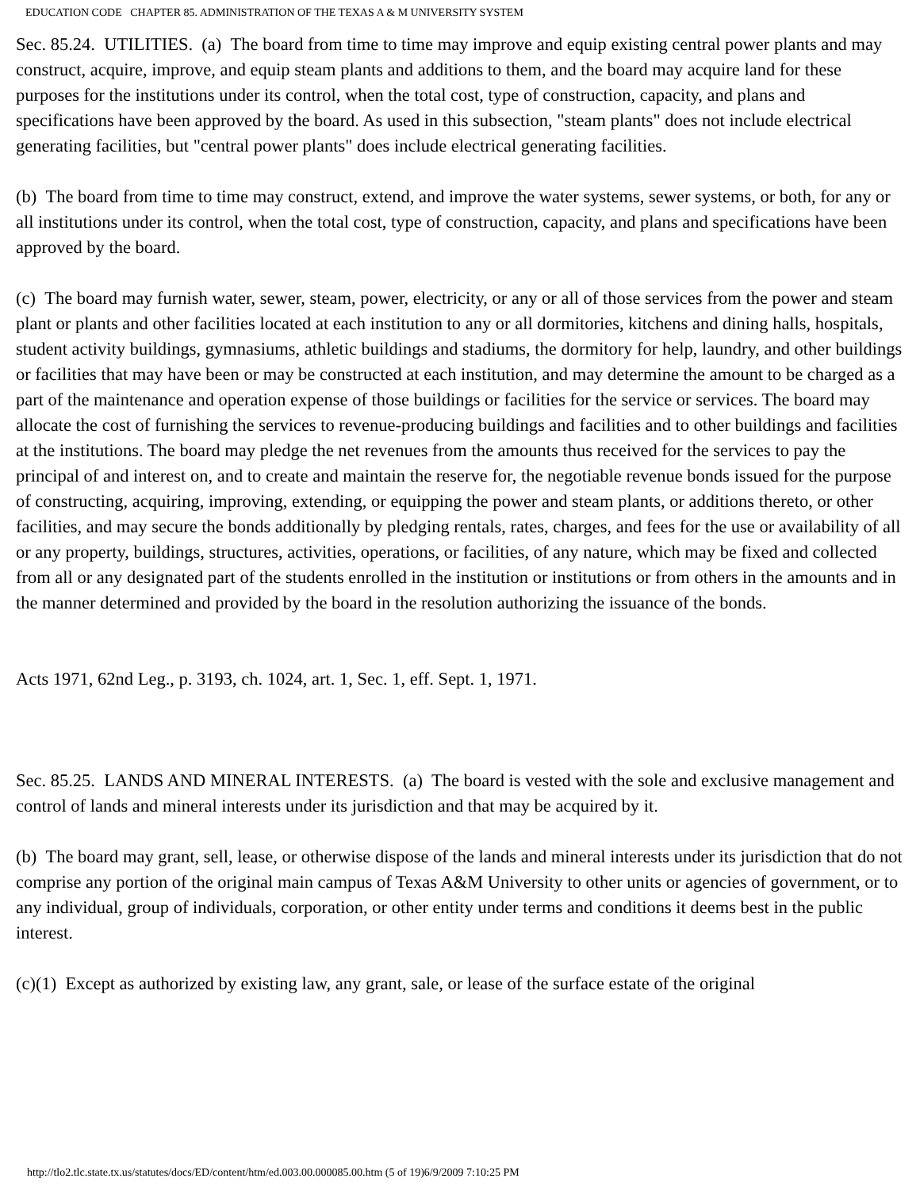EDUCATION CODE CHAPTER 85. ADMINISTRATION OF THE TEXAS A & M UNIVERSITY SYSTEM
Sec. 85.24. UTILITIES. (a) The board from time to time may improve and equip existing central power plants and may construct, acquire, improve, and equip steam plants and additions to them, and the board may acquire land for these purposes for the institutions under its control, when the total cost, type of construction, capacity, and plans and specifications have been approved by the board. As used in this subsection, "steam plants" does not include electrical generating facilities, but "central power plants" does include electrical generating facilities.
(b) The board from time to time may construct, extend, and improve the water systems, sewer systems, or both, for any or all institutions under its control, when the total cost, type of construction, capacity, and plans and specifications have been approved by the board.
(c) The board may furnish water, sewer, steam, power, electricity, or any or all of those services from the power and steam plant or plants and other facilities located at each institution to any or all dormitories, kitchens and dining halls, hospitals, student activity buildings, gymnasiums, athletic buildings and stadiums, the dormitory for help, laundry, and other buildings or facilities that may have been or may be constructed at each institution, and may determine the amount to be charged as a part of the maintenance and operation expense of those buildings or facilities for the service or services. The board may allocate the cost of furnishing the services to revenue-producing buildings and facilities and to other buildings and facilities at the institutions. The board may pledge the net revenues from the amounts thus received for the services to pay the principal of and interest on, and to create and maintain the reserve for, the negotiable revenue bonds issued for the purpose of constructing, acquiring, improving, extending, or equipping the power and steam plants, or additions thereto, or other facilities, and may secure the bonds additionally by pledging rentals, rates, charges, and fees for the use or availability of all or any property, buildings, structures, activities, operations, or facilities, of any nature, which may be fixed and collected from all or any designated part of the students enrolled in the institution or institutions or from others in the amounts and in the manner determined and provided by the board in the resolution authorizing the issuance of the bonds.
Acts 1971, 62nd Leg., p. 3193, ch. 1024, art. 1, Sec. 1, eff. Sept. 1, 1971.
Sec. 85.25. LANDS AND MINERAL INTERESTS. (a) The board is vested with the sole and exclusive management and control of lands and mineral interests under its jurisdiction and that may be acquired by it.
(b) The board may grant, sell, lease, or otherwise dispose of the lands and mineral interests under its jurisdiction that do not comprise any portion of the original main campus of Texas A&M University to other units or agencies of government, or to any individual, group of individuals, corporation, or other entity under terms and conditions it deems best in the public interest.
(c)(1) Except as authorized by existing law, any grant, sale, or lease of the surface estate of the original
http://tlo2.tlc.state.tx.us/statutes/docs/ED/content/htm/ed.003.00.000085.00.htm (5 of 19)6/9/2009 7:10:25 PM